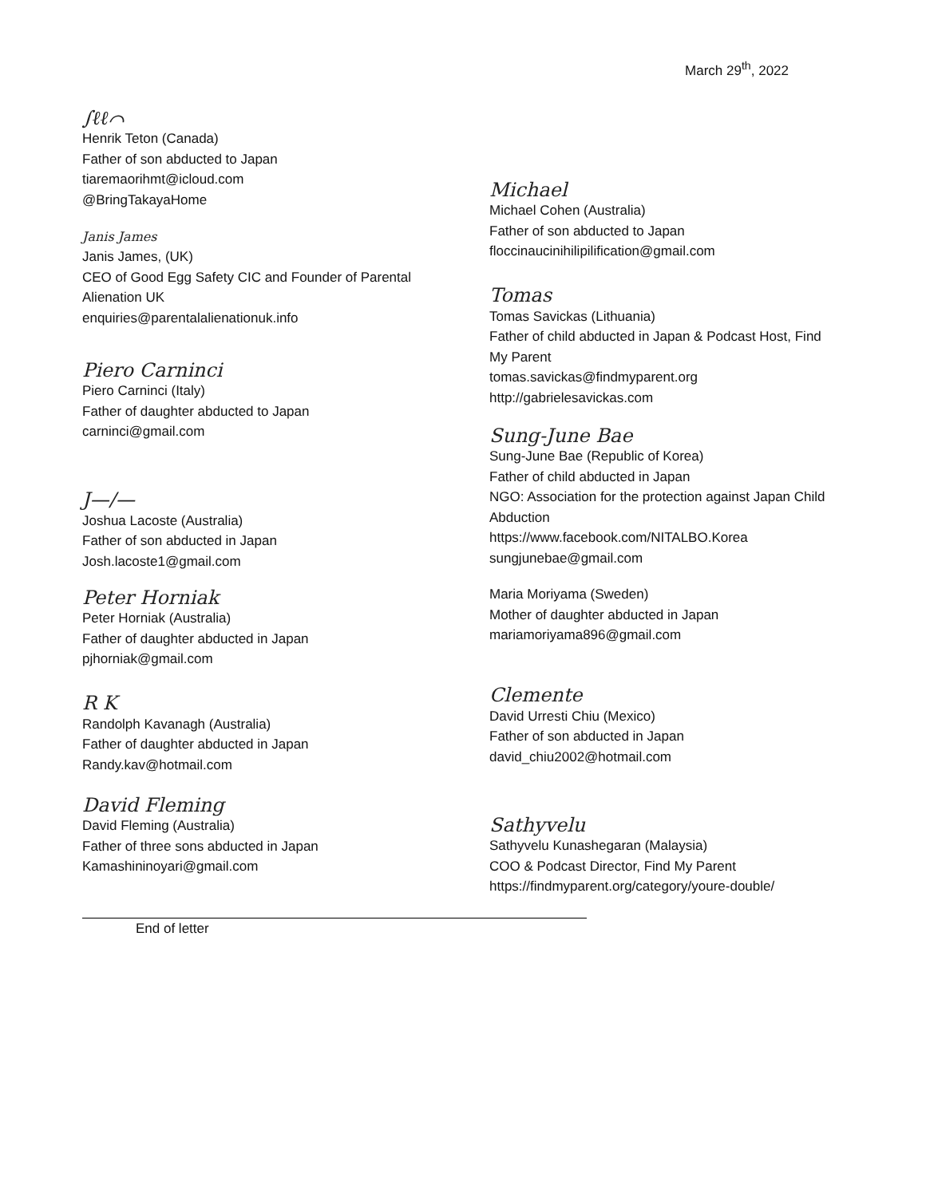March 29<sup>th</sup>, 2022
∫ℓℓ⌒
Henrik Teton (Canada)
Father of son abducted to Japan
tiaremaorihmt@icloud.com
@BringTakayaHome
Janis James
Janis James, (UK)
CEO of Good Egg Safety CIC and Founder of Parental Alienation UK
enquiries@parentalalienationuk.info
Piero Carninci
Piero Carninci (Italy)
Father of daughter abducted to Japan
carninci@gmail.com
J—/—
Joshua Lacoste (Australia)
Father of son abducted in Japan
Josh.lacoste1@gmail.com
Peter Horniak
Peter Horniak (Australia)
Father of daughter abducted in Japan
pjhorniak@gmail.com
R K
Randolph Kavanagh (Australia)
Father of daughter abducted in Japan
Randy.kav@hotmail.com
David Fleming
David Fleming (Australia)
Father of three sons abducted in Japan
Kamashininoyari@gmail.com
Michael
Michael Cohen (Australia)
Father of son abducted to Japan
floccinaucinihilipilification@gmail.com
Tomas
Tomas Savickas (Lithuania)
Father of child abducted in Japan & Podcast Host, Find My Parent
tomas.savickas@findmyparent.org
http://gabrielesavickas.com
Sung-June Bae
Sung-June Bae (Republic of Korea)
Father of child abducted in Japan
NGO: Association for the protection against Japan Child Abduction
https://www.facebook.com/NITALBO.Korea
sungjunebae@gmail.com
Maria Moriyama (Sweden)
Mother of daughter abducted in Japan
mariamoriyama896@gmail.com
Clemente
David Urresti Chiu (Mexico)
Father of son abducted in Japan
david_chiu2002@hotmail.com
Sathyvelu
Sathyvelu Kunashegaran (Malaysia)
COO & Podcast Director, Find My Parent
https://findmyparent.org/category/youre-double/
End of letter